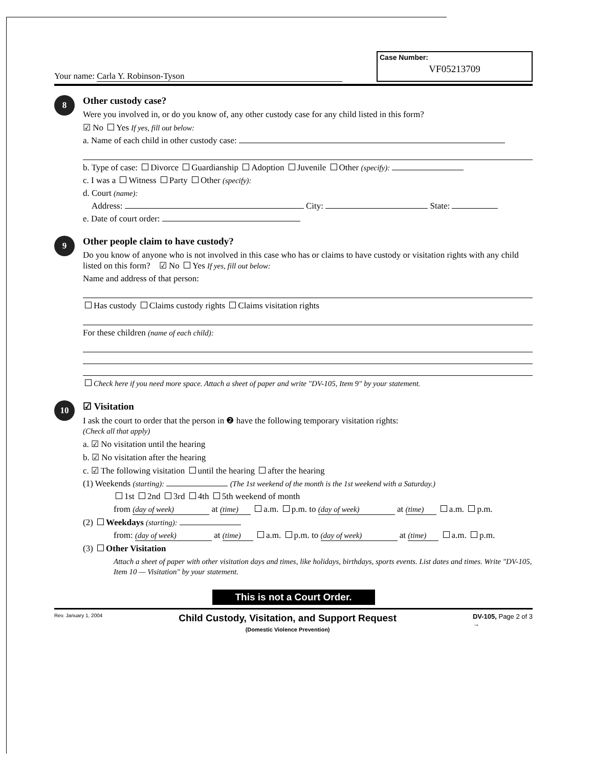Your name: Carla Y. Robinson-Tyson
Case Number:
VF05213709
8
Other custody case?
Were you involved in, or do you know of, any other custody case for any child listed in this form?
☑ No Yes If yes, fill out below:
a. Name of each child in other custody case:
b. Type of case: Divorce Guardianship Adoption Juvenile Other (specify):
c. I was a Witness Party Other (specify):
d. Court (name):
Address: City: State:
e. Date of court order:
9
Other people claim to have custody?
Do you know of anyone who is not involved in this case who has or claims to have custody or visitation rights with any child listed on this form? ☑ No Yes If yes, fill out below:
Name and address of that person:
Has custody Claims custody rights Claims visitation rights
For these children (name of each child):
Check here if you need more space. Attach a sheet of paper and write "DV-105, Item 9" by your statement.
10
☑ Visitation
I ask the court to order that the person in ❷ have the following temporary visitation rights:
(Check all that apply)
a. ☑ No visitation until the hearing
b. ☑ No visitation after the hearing
c. ☑ The following visitation until the hearing after the hearing
(1) Weekends (starting): (The 1st weekend of the month is the 1st weekend with a Saturday.)
1st 2nd 3rd 4th 5th weekend of month
from (day of week) at (time) a.m. p.m. to (day of week) at (time) a.m. p.m.
(2) Weekdays (starting):
from: (day of week) at (time) a.m. p.m. to (day of week) at (time) a.m. p.m.
(3) Other Visitation
Attach a sheet of paper with other visitation days and times, like holidays, birthdays, sports events. List dates and times. Write "DV-105, Item 10 — Visitation" by your statement.
This is not a Court Order.
Rev. January 1, 2004
Child Custody, Visitation, and Support Request
(Domestic Violence Prevention)
DV-105, Page 2 of 3
→